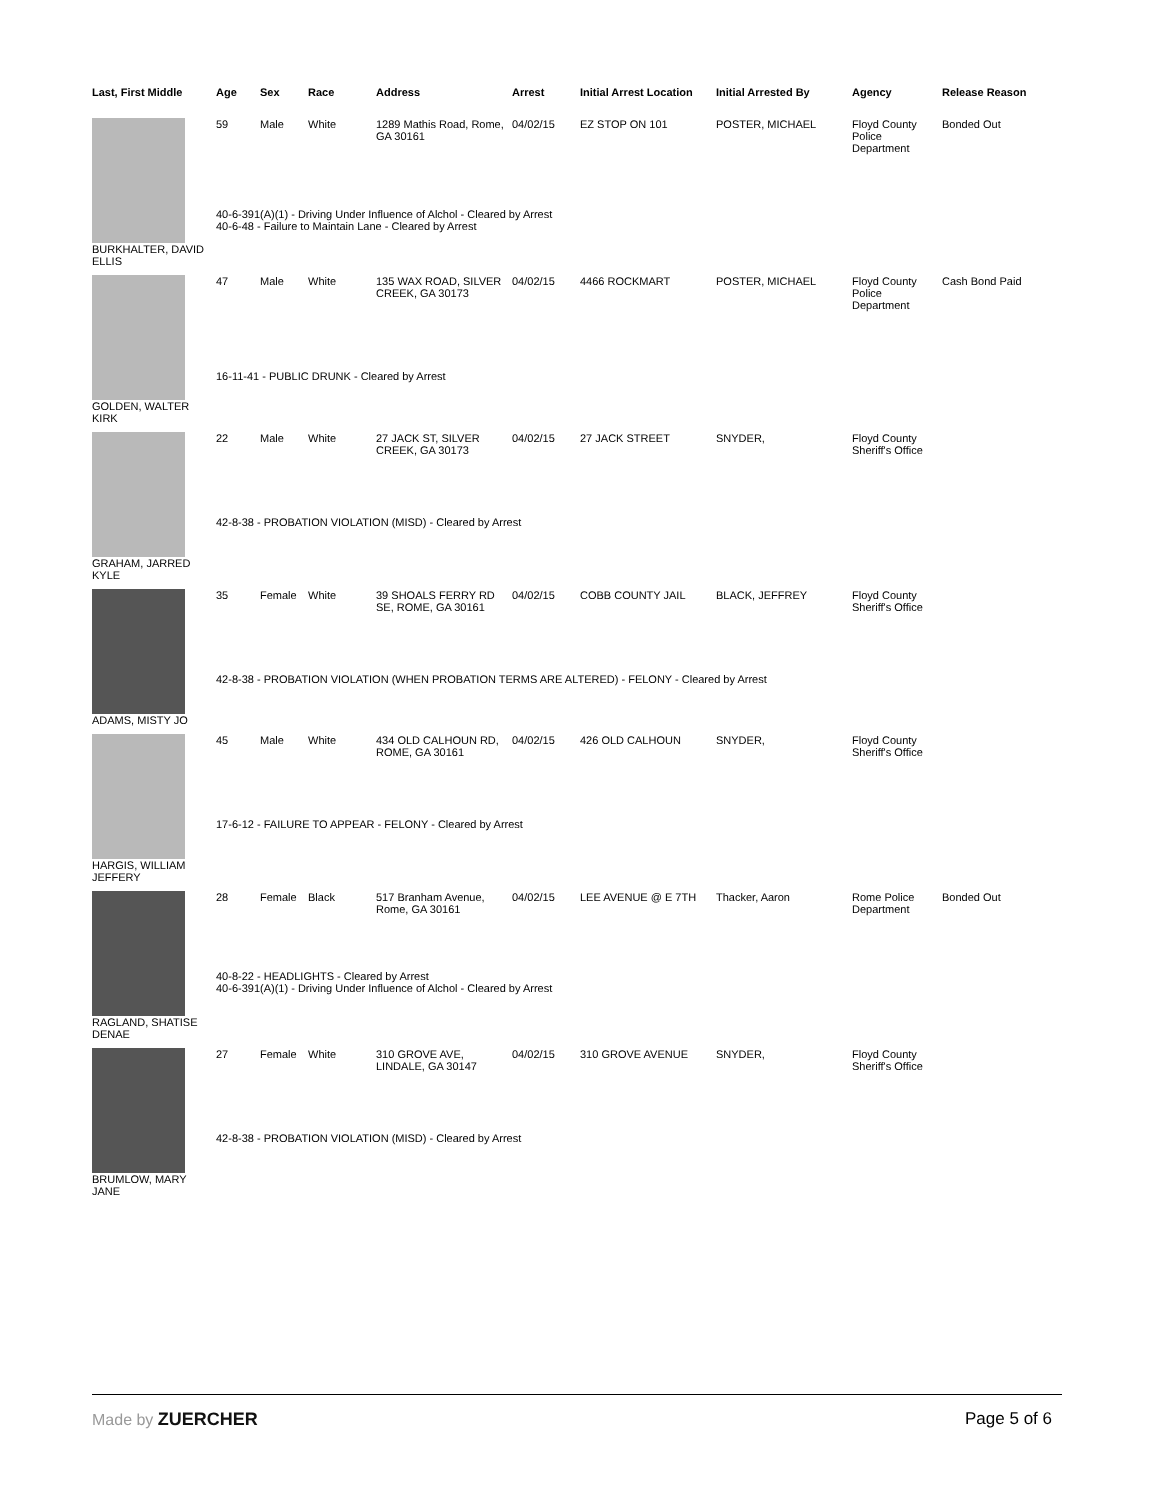| Last, First Middle | Age | Sex | Race | Address | Arrest | Initial Arrest Location | Initial Arrested By | Agency | Release Reason |
| --- | --- | --- | --- | --- | --- | --- | --- | --- | --- |
| | 59 | Male | White | 1289 Mathis Road, Rome, GA 30161 | 04/02/15 | EZ STOP ON 101 | POSTER, MICHAEL | Floyd County Police Department | Bonded Out |
| | 40-6-391(A)(1) - Driving Under Influence of Alchol - Cleared by Arrest 40-6-48 - Failure to Maintain Lane - Cleared by Arrest | | | | | | | | |
| BURKHALTER, DAVID ELLIS | | | | | | | | | |
| | 47 | Male | White | 135 WAX ROAD, SILVER CREEK, GA 30173 | 04/02/15 | 4466 ROCKMART | POSTER, MICHAEL | Floyd County Police Department | Cash Bond Paid |
| | 16-11-41 - PUBLIC DRUNK - Cleared by Arrest | | | | | | | | |
| GOLDEN, WALTER KIRK | | | | | | | | | |
| | 22 | Male | White | 27 JACK ST, SILVER CREEK, GA 30173 | 04/02/15 | 27 JACK STREET | SNYDER, | Floyd County Sheriff's Office | |
| | 42-8-38 - PROBATION VIOLATION (MISD) - Cleared by Arrest | | | | | | | | |
| GRAHAM, JARRED KYLE | | | | | | | | | |
| | 35 | Female | White | 39 SHOALS FERRY RD SE, ROME, GA 30161 | 04/02/15 | COBB COUNTY JAIL | BLACK, JEFFREY | Floyd County Sheriff's Office | |
| | 42-8-38 - PROBATION VIOLATION (WHEN PROBATION TERMS ARE ALTERED) - FELONY - Cleared by Arrest | | | | | | | | |
| ADAMS, MISTY JO | | | | | | | | | |
| | 45 | Male | White | 434 OLD CALHOUN RD, ROME, GA 30161 | 04/02/15 | 426 OLD CALHOUN | SNYDER, | Floyd County Sheriff's Office | |
| | 17-6-12 - FAILURE TO APPEAR - FELONY - Cleared by Arrest | | | | | | | | |
| HARGIS, WILLIAM JEFFERY | | | | | | | | | |
| | 28 | Female | Black | 517 Branham Avenue, Rome, GA 30161 | 04/02/15 | LEE AVENUE @ E 7TH | Thacker, Aaron | Rome Police Department | Bonded Out |
| | 40-8-22 - HEADLIGHTS - Cleared by Arrest 40-6-391(A)(1) - Driving Under Influence of Alchol - Cleared by Arrest | | | | | | | | |
| RAGLAND, SHATISE DENAE | | | | | | | | | |
| | 27 | Female | White | 310 GROVE AVE, LINDALE, GA 30147 | 04/02/15 | 310 GROVE AVENUE | SNYDER, | Floyd County Sheriff's Office | |
| | 42-8-38 - PROBATION VIOLATION (MISD) - Cleared by Arrest | | | | | | | | |
| BRUMLOW, MARY JANE | | | | | | | | | |
Made by ZUERCHER Page 5 of 6